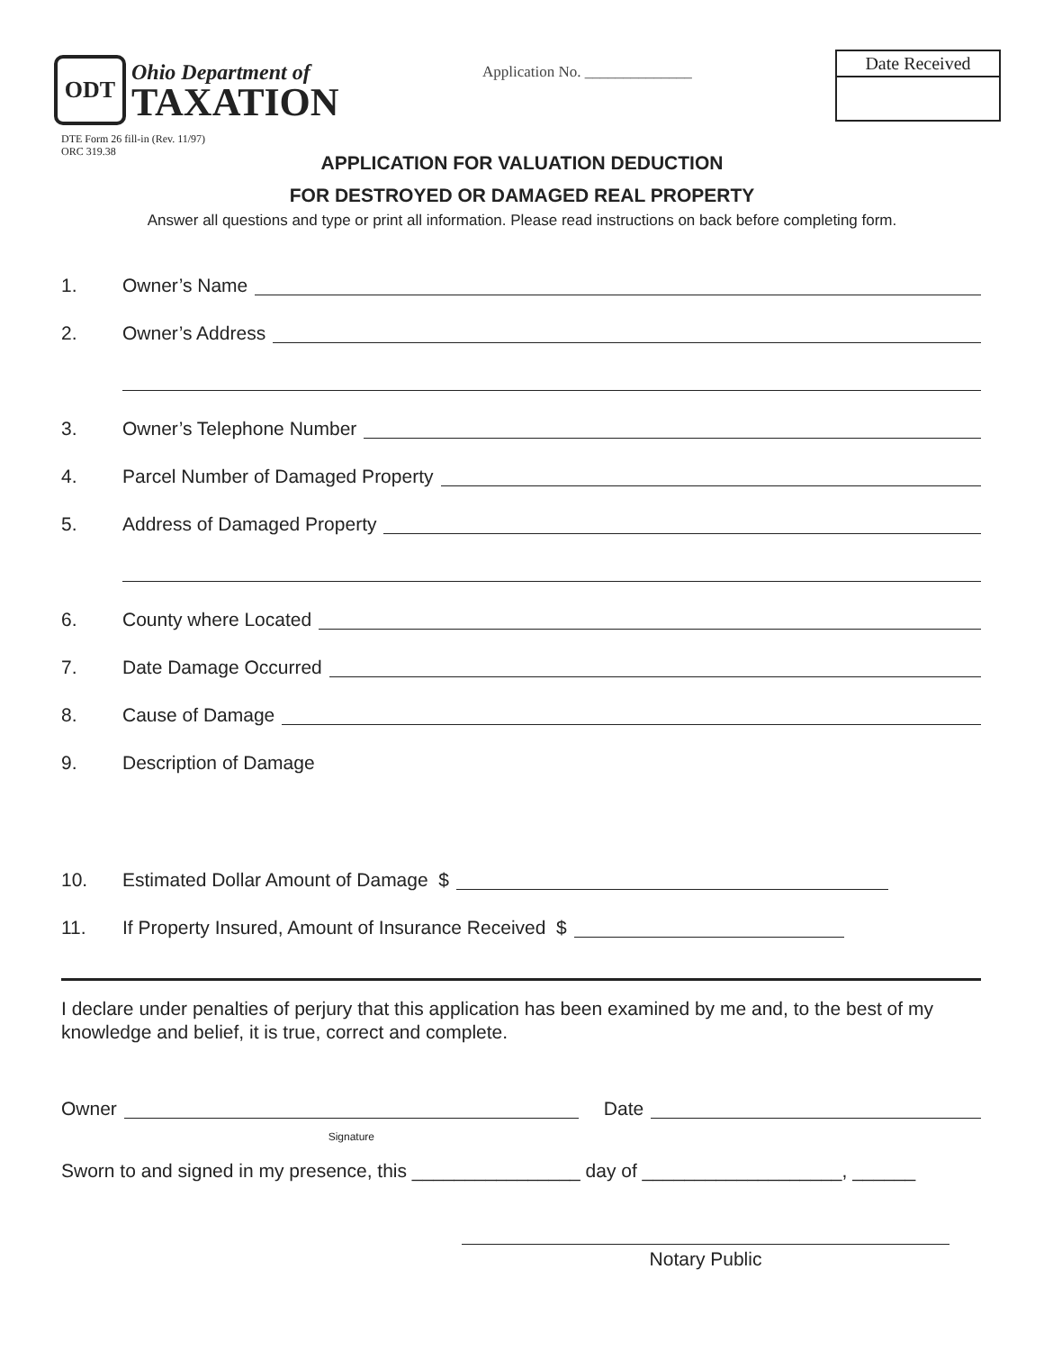ODT
Ohio Department of
TAXATION
Application No. ______________
Date Received
DTE Form 26 fill-in (Rev. 11/97)
ORC 319.38
APPLICATION FOR VALUATION DEDUCTION
FOR DESTROYED OR DAMAGED REAL PROPERTY
Answer all questions and type or print all information. Please read instructions on back before completing form.
1. Owner’s Name
2. Owner’s Address
3. Owner’s Telephone Number
4. Parcel Number of Damaged Property
5. Address of Damaged Property
6. County where Located
7. Date Damage Occurred
8. Cause of Damage
9. Description of Damage
10. Estimated Dollar Amount of Damage $
11. If Property Insured, Amount of Insurance Received $
I declare under penalties of perjury that this application has been examined by me and, to the best of my knowledge and belief, it is true, correct and complete.
Owner Signature Date
Sworn to and signed in my presence, this ________________ day of ___________________, ______
Notary Public